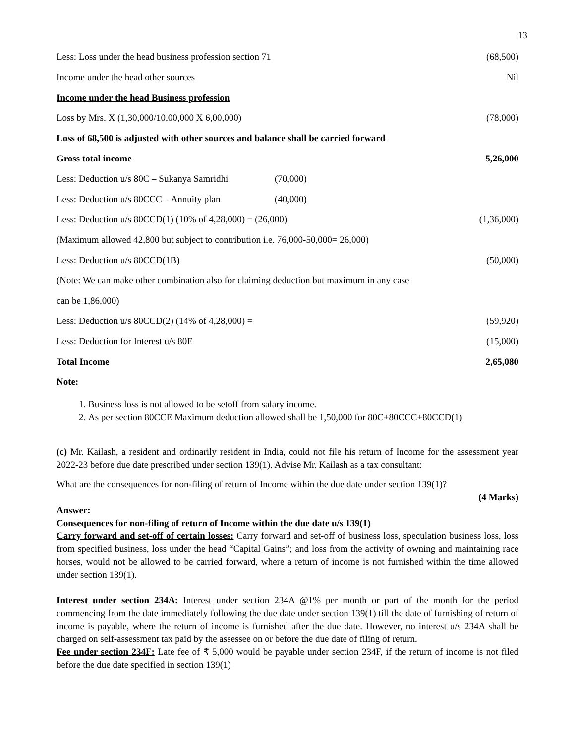13
| Less: Loss under the head business profession section 71 | | (68,500) |
| Income under the head other sources | | Nil |
| Income under the head Business profession | | |
| Loss by Mrs. X (1,30,000/10,00,000 X 6,00,000) | | (78,000) |
| Loss of 68,500 is adjusted with other sources and balance shall be carried forward | | |
| Gross total income | | 5,26,000 |
| Less: Deduction u/s 80C – Sukanya Samridhi | (70,000) | |
| Less: Deduction u/s 80CCC – Annuity plan | (40,000) | |
| Less: Deduction u/s 80CCD(1) (10% of 4,28,000) = (26,000) | | (1,36,000) |
| (Maximum allowed 42,800 but subject to contribution i.e. 76,000-50,000= 26,000) | | |
| Less: Deduction u/s 80CCD(1B) | | (50,000) |
| (Note: We can make other combination also for claiming deduction but maximum in any case | | |
| can be 1,86,000) | | |
| Less: Deduction u/s 80CCD(2) (14% of 4,28,000) = | | (59,920) |
| Less: Deduction for Interest u/s 80E | | (15,000) |
| Total Income | | 2,65,080 |
| Note: | | |
1. Business loss is not allowed to be setoff from salary income.
2. As per section 80CCE Maximum deduction allowed shall be 1,50,000 for 80C+80CCC+80CCD(1)
(c) Mr. Kailash, a resident and ordinarily resident in India, could not file his return of Income for the assessment year 2022-23 before due date prescribed under section 139(1). Advise Mr. Kailash as a tax consultant:
What are the consequences for non-filing of return of Income within the due date under section 139(1)?
(4 Marks)
Answer:
Consequences for non-filing of return of Income within the due date u/s 139(1)
Carry forward and set-off of certain losses: Carry forward and set-off of business loss, speculation business loss, loss from specified business, loss under the head “Capital Gains”; and loss from the activity of owning and maintaining race horses, would not be allowed to be carried forward, where a return of income is not furnished within the time allowed under section 139(1).
Interest under section 234A: Interest under section 234A @1% per month or part of the month for the period commencing from the date immediately following the due date under section 139(1) till the date of furnishing of return of income is payable, where the return of income is furnished after the due date. However, no interest u/s 234A shall be charged on self-assessment tax paid by the assessee on or before the due date of filing of return.
Fee under section 234F: Late fee of ₹ 5,000 would be payable under section 234F, if the return of income is not filed before the due date specified in section 139(1)